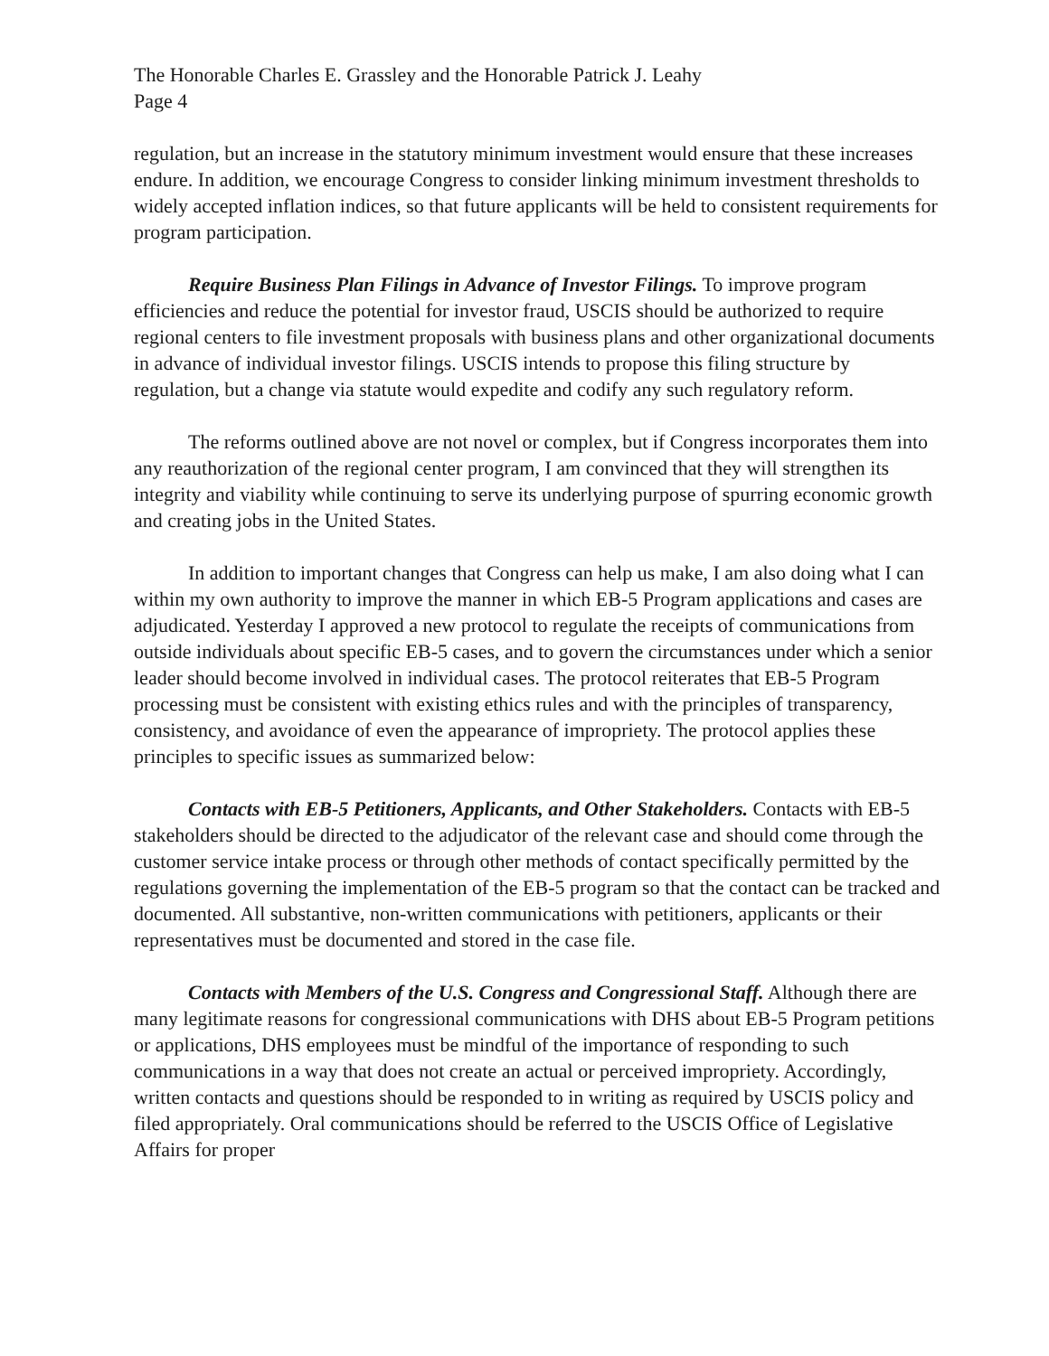The Honorable Charles E. Grassley and the Honorable Patrick J. Leahy
Page 4
regulation, but an increase in the statutory minimum investment would ensure that these increases endure. In addition, we encourage Congress to consider linking minimum investment thresholds to widely accepted inflation indices, so that future applicants will be held to consistent requirements for program participation.
Require Business Plan Filings in Advance of Investor Filings. To improve program efficiencies and reduce the potential for investor fraud, USCIS should be authorized to require regional centers to file investment proposals with business plans and other organizational documents in advance of individual investor filings. USCIS intends to propose this filing structure by regulation, but a change via statute would expedite and codify any such regulatory reform.
The reforms outlined above are not novel or complex, but if Congress incorporates them into any reauthorization of the regional center program, I am convinced that they will strengthen its integrity and viability while continuing to serve its underlying purpose of spurring economic growth and creating jobs in the United States.
In addition to important changes that Congress can help us make, I am also doing what I can within my own authority to improve the manner in which EB-5 Program applications and cases are adjudicated. Yesterday I approved a new protocol to regulate the receipts of communications from outside individuals about specific EB-5 cases, and to govern the circumstances under which a senior leader should become involved in individual cases. The protocol reiterates that EB-5 Program processing must be consistent with existing ethics rules and with the principles of transparency, consistency, and avoidance of even the appearance of impropriety. The protocol applies these principles to specific issues as summarized below:
Contacts with EB-5 Petitioners, Applicants, and Other Stakeholders. Contacts with EB-5 stakeholders should be directed to the adjudicator of the relevant case and should come through the customer service intake process or through other methods of contact specifically permitted by the regulations governing the implementation of the EB-5 program so that the contact can be tracked and documented. All substantive, non-written communications with petitioners, applicants or their representatives must be documented and stored in the case file.
Contacts with Members of the U.S. Congress and Congressional Staff. Although there are many legitimate reasons for congressional communications with DHS about EB-5 Program petitions or applications, DHS employees must be mindful of the importance of responding to such communications in a way that does not create an actual or perceived impropriety. Accordingly, written contacts and questions should be responded to in writing as required by USCIS policy and filed appropriately. Oral communications should be referred to the USCIS Office of Legislative Affairs for proper